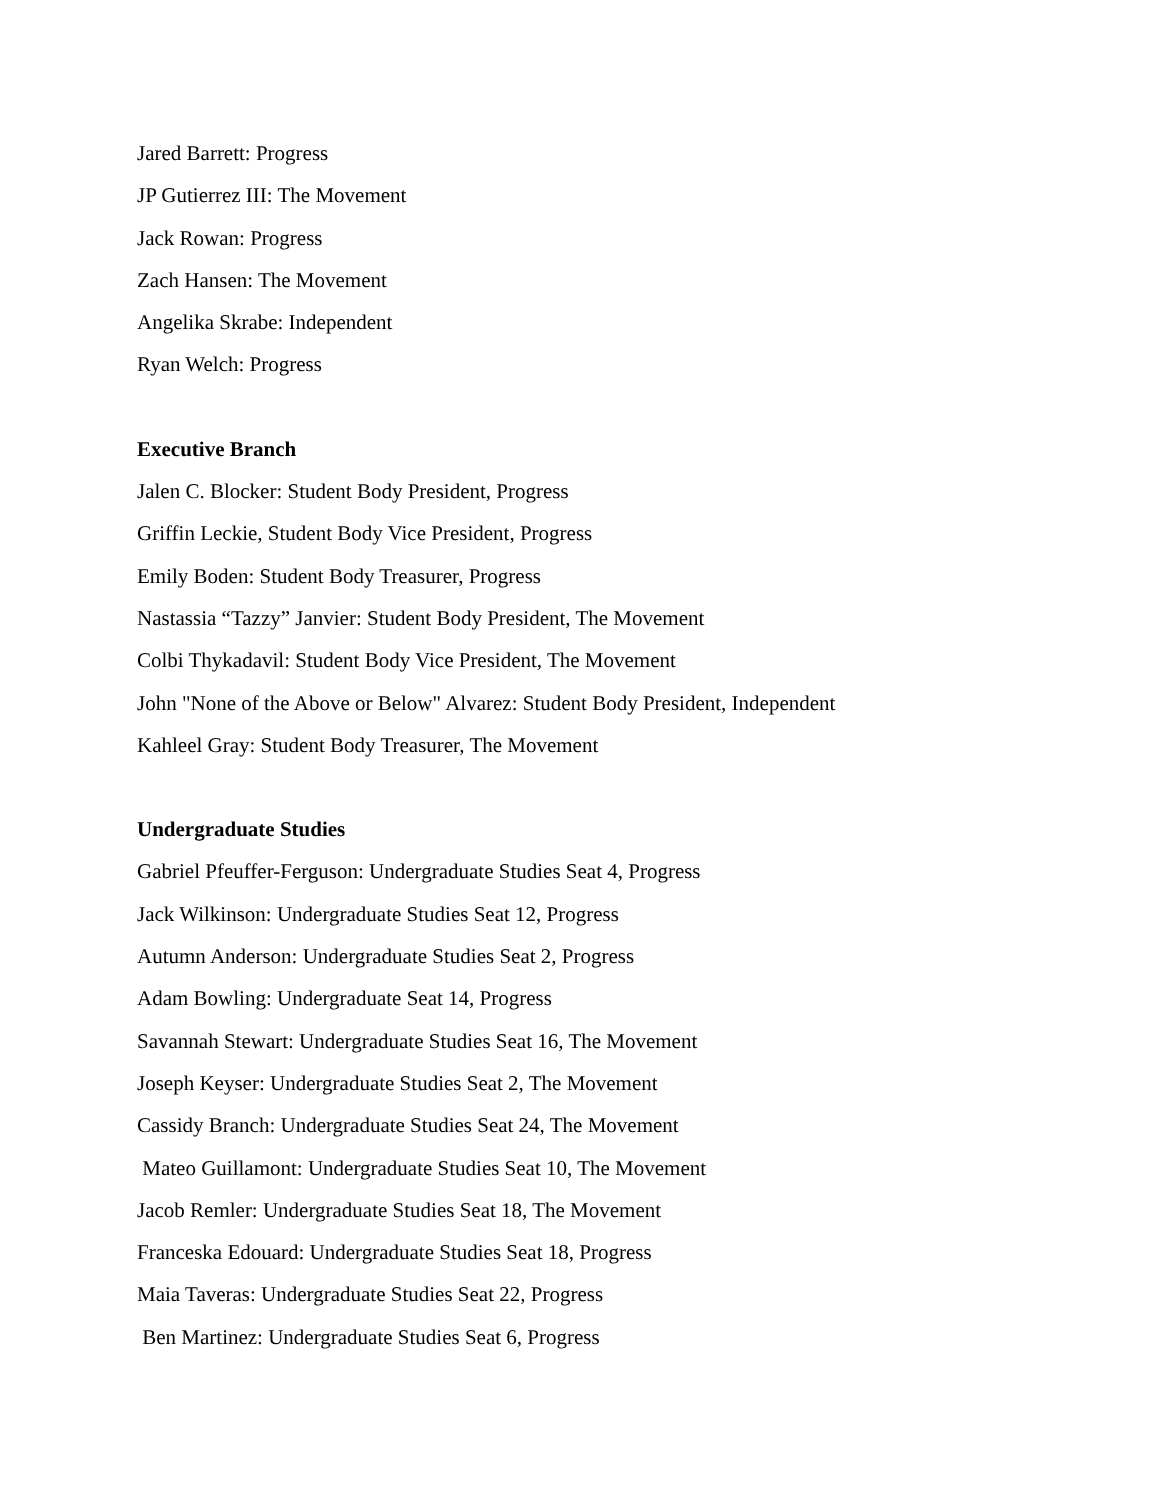Jared Barrett: Progress
JP Gutierrez III: The Movement
Jack Rowan: Progress
Zach Hansen: The Movement
Angelika Skrabe: Independent
Ryan Welch: Progress
Executive Branch
Jalen C. Blocker: Student Body President, Progress
Griffin Leckie, Student Body Vice President, Progress
Emily Boden: Student Body Treasurer, Progress
Nastassia “Tazzy” Janvier: Student Body President, The Movement
Colbi Thykadavil: Student Body Vice President, The Movement
John "None of the Above or Below" Alvarez: Student Body President, Independent
Kahleel Gray: Student Body Treasurer, The Movement
Undergraduate Studies
Gabriel Pfeuffer-Ferguson: Undergraduate Studies Seat 4, Progress
Jack Wilkinson: Undergraduate Studies Seat 12, Progress
Autumn Anderson: Undergraduate Studies Seat 2, Progress
Adam Bowling: Undergraduate Seat 14, Progress
Savannah Stewart: Undergraduate Studies Seat 16, The Movement
Joseph Keyser: Undergraduate Studies Seat 2, The Movement
Cassidy Branch: Undergraduate Studies Seat 24, The Movement
Mateo Guillamont: Undergraduate Studies Seat 10, The Movement
Jacob Remler: Undergraduate Studies Seat 18, The Movement
Franceska Edouard: Undergraduate Studies Seat 18, Progress
Maia Taveras: Undergraduate Studies Seat 22, Progress
Ben Martinez: Undergraduate Studies Seat 6, Progress